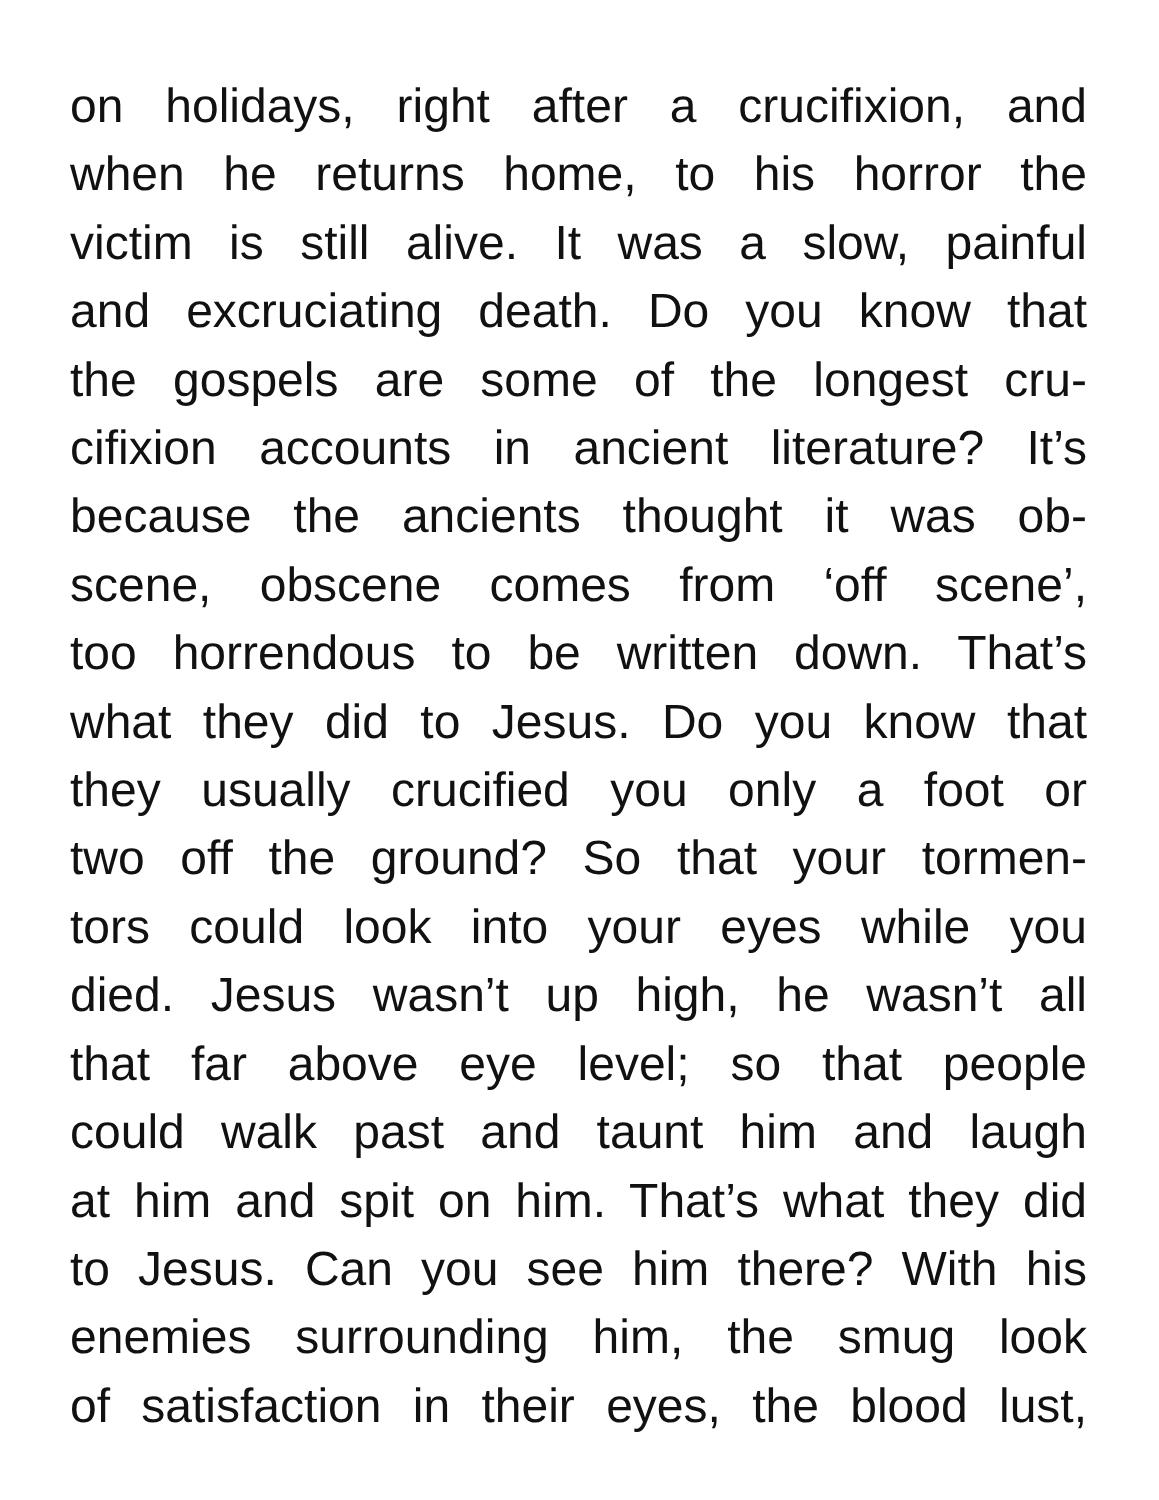on holidays, right after a crucifixion, and
when he returns home, to his horror the
victim is still alive. It was a slow, painful
and excruciating death. Do you know that
the gospels are some of the longest cru-
cifixion accounts in ancient literature? It’s
because the ancients thought it was ob-
scene, obscene comes from ‘off scene’,
too horrendous to be written down. That’s
what they did to Jesus. Do you know that
they usually crucified you only a foot or
two off the ground? So that your tormen-
tors could look into your eyes while you
died. Jesus wasn’t up high, he wasn’t all
that far above eye level; so that people
could walk past and taunt him and laugh
at him and spit on him. That’s what they did
to Jesus. Can you see him there? With his
enemies surrounding him, the smug look
of satisfaction in their eyes, the blood lust,